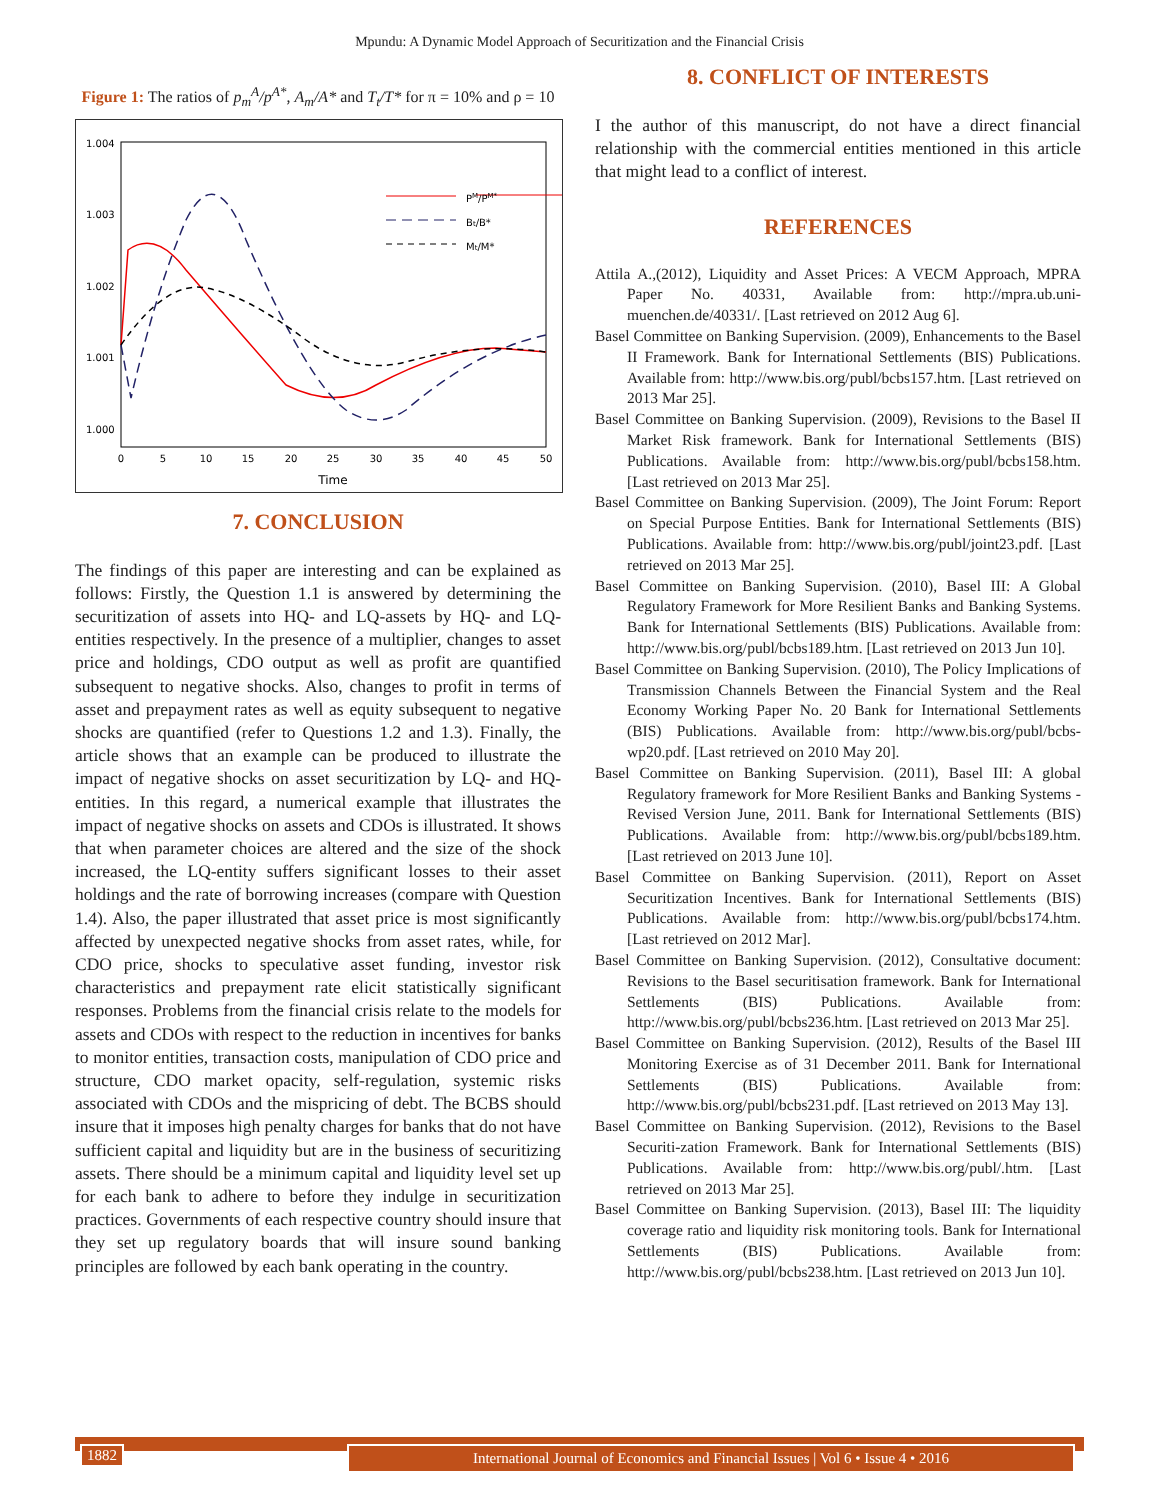Mpundu: A Dynamic Model Approach of Securitization and the Financial Crisis
Figure 1: The ratios of p<sub>m</sub><sup>A</sup>/p<sup>A*</sup>, A<sub>m</sub>/A* and T<sub>t</sub>/T* for π = 10% and ρ = 10
1.004
1.003
1.002
1.001
1.000
0
5
10
15
20
25
30
35
40
45
50
Time
PM/PM*
Bt/B*
Mt/M*
7. CONCLUSION
The findings of this paper are interesting and can be explained as follows: Firstly, the Question 1.1 is answered by determining the securitization of assets into HQ- and LQ-assets by HQ- and LQ-entities respectively. In the presence of a multiplier, changes to asset price and holdings, CDO output as well as profit are quantified subsequent to negative shocks. Also, changes to profit in terms of asset and prepayment rates as well as equity subsequent to negative shocks are quantified (refer to Questions 1.2 and 1.3). Finally, the article shows that an example can be produced to illustrate the impact of negative shocks on asset securitization by LQ- and HQ-entities. In this regard, a numerical example that illustrates the impact of negative shocks on assets and CDOs is illustrated. It shows that when parameter choices are altered and the size of the shock increased, the LQ-entity suffers significant losses to their asset holdings and the rate of borrowing increases (compare with Question 1.4). Also, the paper illustrated that asset price is most significantly affected by unexpected negative shocks from asset rates, while, for CDO price, shocks to speculative asset funding, investor risk characteristics and prepayment rate elicit statistically significant responses. Problems from the financial crisis relate to the models for assets and CDOs with respect to the reduction in incentives for banks to monitor entities, transaction costs, manipulation of CDO price and structure, CDO market opacity, self-regulation, systemic risks associated with CDOs and the mispricing of debt. The BCBS should insure that it imposes high penalty charges for banks that do not have sufficient capital and liquidity but are in the business of securitizing assets. There should be a minimum capital and liquidity level set up for each bank to adhere to before they indulge in securitization practices. Governments of each respective country should insure that they set up regulatory boards that will insure sound banking principles are followed by each bank operating in the country.
8. CONFLICT OF INTERESTS
I the author of this manuscript, do not have a direct financial relationship with the commercial entities mentioned in this article that might lead to a conflict of interest.
REFERENCES
Attila A.,(2012), Liquidity and Asset Prices: A VECM Approach, MPRA Paper No. 40331, Available from: http://mpra.ub.uni-muenchen.de/40331/. [Last retrieved on 2012 Aug 6].
Basel Committee on Banking Supervision. (2009), Enhancements to the Basel II Framework. Bank for International Settlements (BIS) Publications. Available from: http://www.bis.org/publ/bcbs157.htm. [Last retrieved on 2013 Mar 25].
Basel Committee on Banking Supervision. (2009), Revisions to the Basel II Market Risk framework. Bank for International Settlements (BIS) Publications. Available from: http://www.bis.org/publ/bcbs158.htm. [Last retrieved on 2013 Mar 25].
Basel Committee on Banking Supervision. (2009), The Joint Forum: Report on Special Purpose Entities. Bank for International Settlements (BIS) Publications. Available from: http://www.bis.org/publ/joint23.pdf. [Last retrieved on 2013 Mar 25].
Basel Committee on Banking Supervision. (2010), Basel III: A Global Regulatory Framework for More Resilient Banks and Banking Systems. Bank for International Settlements (BIS) Publications. Available from: http://www.bis.org/publ/bcbs189.htm. [Last retrieved on 2013 Jun 10].
Basel Committee on Banking Supervision. (2010), The Policy Implications of Transmission Channels Between the Financial System and the Real Economy Working Paper No. 20 Bank for International Settlements (BIS) Publications. Available from: http://www.bis.org/publ/bcbs-wp20.pdf. [Last retrieved on 2010 May 20].
Basel Committee on Banking Supervision. (2011), Basel III: A global Regulatory framework for More Resilient Banks and Banking Systems - Revised Version June, 2011. Bank for International Settlements (BIS) Publications. Available from: http://www.bis.org/publ/bcbs189.htm. [Last retrieved on 2013 June 10].
Basel Committee on Banking Supervision. (2011), Report on Asset Securitization Incentives. Bank for International Settlements (BIS) Publications. Available from: http://www.bis.org/publ/bcbs174.htm. [Last retrieved on 2012 Mar].
Basel Committee on Banking Supervision. (2012), Consultative document: Revisions to the Basel securitisation framework. Bank for International Settlements (BIS) Publications. Available from: http://www.bis.org/publ/bcbs236.htm. [Last retrieved on 2013 Mar 25].
Basel Committee on Banking Supervision. (2012), Results of the Basel III Monitoring Exercise as of 31 December 2011. Bank for International Settlements (BIS) Publications. Available from: http://www.bis.org/publ/bcbs231.pdf. [Last retrieved on 2013 May 13].
Basel Committee on Banking Supervision. (2012), Revisions to the Basel Securiti-zation Framework. Bank for International Settlements (BIS) Publications. Available from: http://www.bis.org/publ/.htm. [Last retrieved on 2013 Mar 25].
Basel Committee on Banking Supervision. (2013), Basel III: The liquidity coverage ratio and liquidity risk monitoring tools. Bank for International Settlements (BIS) Publications. Available from: http://www.bis.org/publ/bcbs238.htm. [Last retrieved on 2013 Jun 10].
1882 International Journal of Economics and Financial Issues | Vol 6 • Issue 4 • 2016